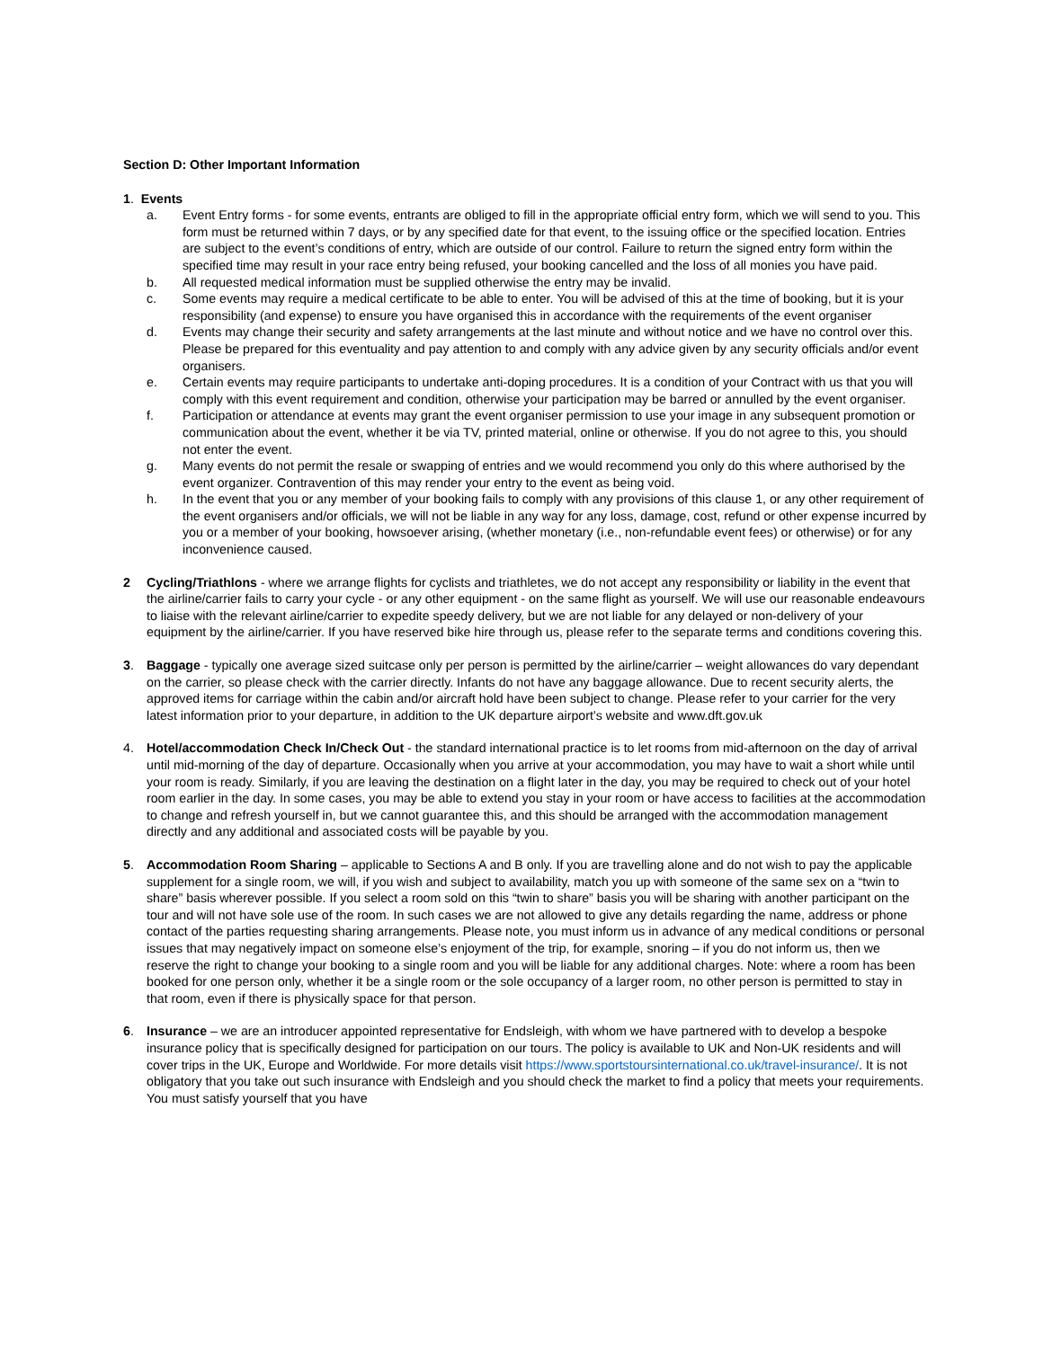Section D: Other Important Information
1. Events
a. Event Entry forms - for some events, entrants are obliged to fill in the appropriate official entry form, which we will send to you. This form must be returned within 7 days, or by any specified date for that event, to the issuing office or the specified location. Entries are subject to the event’s conditions of entry, which are outside of our control. Failure to return the signed entry form within the specified time may result in your race entry being refused, your booking cancelled and the loss of all monies you have paid.
b. All requested medical information must be supplied otherwise the entry may be invalid.
c. Some events may require a medical certificate to be able to enter. You will be advised of this at the time of booking, but it is your responsibility (and expense) to ensure you have organised this in accordance with the requirements of the event organiser
d. Events may change their security and safety arrangements at the last minute and without notice and we have no control over this. Please be prepared for this eventuality and pay attention to and comply with any advice given by any security officials and/or event organisers.
e. Certain events may require participants to undertake anti-doping procedures. It is a condition of your Contract with us that you will comply with this event requirement and condition, otherwise your participation may be barred or annulled by the event organiser.
f. Participation or attendance at events may grant the event organiser permission to use your image in any subsequent promotion or communication about the event, whether it be via TV, printed material, online or otherwise. If you do not agree to this, you should not enter the event.
g. Many events do not permit the resale or swapping of entries and we would recommend you only do this where authorised by the event organizer. Contravention of this may render your entry to the event as being void.
h. In the event that you or any member of your booking fails to comply with any provisions of this clause 1, or any other requirement of the event organisers and/or officials, we will not be liable in any way for any loss, damage, cost, refund or other expense incurred by you or a member of your booking, howsoever arising, (whether monetary (i.e., non-refundable event fees) or otherwise) or for any inconvenience caused.
2 Cycling/Triathlons - where we arrange flights for cyclists and triathletes, we do not accept any responsibility or liability in the event that the airline/carrier fails to carry your cycle - or any other equipment - on the same flight as yourself. We will use our reasonable endeavours to liaise with the relevant airline/carrier to expedite speedy delivery, but we are not liable for any delayed or non-delivery of your equipment by the airline/carrier. If you have reserved bike hire through us, please refer to the separate terms and conditions covering this.
3. Baggage - typically one average sized suitcase only per person is permitted by the airline/carrier – weight allowances do vary dependant on the carrier, so please check with the carrier directly. Infants do not have any baggage allowance. Due to recent security alerts, the approved items for carriage within the cabin and/or aircraft hold have been subject to change. Please refer to your carrier for the very latest information prior to your departure, in addition to the UK departure airport’s website and www.dft.gov.uk
4. Hotel/accommodation Check In/Check Out - the standard international practice is to let rooms from mid-afternoon on the day of arrival until mid-morning of the day of departure. Occasionally when you arrive at your accommodation, you may have to wait a short while until your room is ready. Similarly, if you are leaving the destination on a flight later in the day, you may be required to check out of your hotel room earlier in the day. In some cases, you may be able to extend you stay in your room or have access to facilities at the accommodation to change and refresh yourself in, but we cannot guarantee this, and this should be arranged with the accommodation management directly and any additional and associated costs will be payable by you.
5. Accommodation Room Sharing – applicable to Sections A and B only. If you are travelling alone and do not wish to pay the applicable supplement for a single room, we will, if you wish and subject to availability, match you up with someone of the same sex on a “twin to share” basis wherever possible. If you select a room sold on this “twin to share” basis you will be sharing with another participant on the tour and will not have sole use of the room. In such cases we are not allowed to give any details regarding the name, address or phone contact of the parties requesting sharing arrangements. Please note, you must inform us in advance of any medical conditions or personal issues that may negatively impact on someone else’s enjoyment of the trip, for example, snoring – if you do not inform us, then we reserve the right to change your booking to a single room and you will be liable for any additional charges. Note: where a room has been booked for one person only, whether it be a single room or the sole occupancy of a larger room, no other person is permitted to stay in that room, even if there is physically space for that person.
6. Insurance – we are an introducer appointed representative for Endsleigh, with whom we have partnered with to develop a bespoke insurance policy that is specifically designed for participation on our tours. The policy is available to UK and Non-UK residents and will cover trips in the UK, Europe and Worldwide. For more details visit https://www.sportstoursinternational.co.uk/travel-insurance/. It is not obligatory that you take out such insurance with Endsleigh and you should check the market to find a policy that meets your requirements. You must satisfy yourself that you have